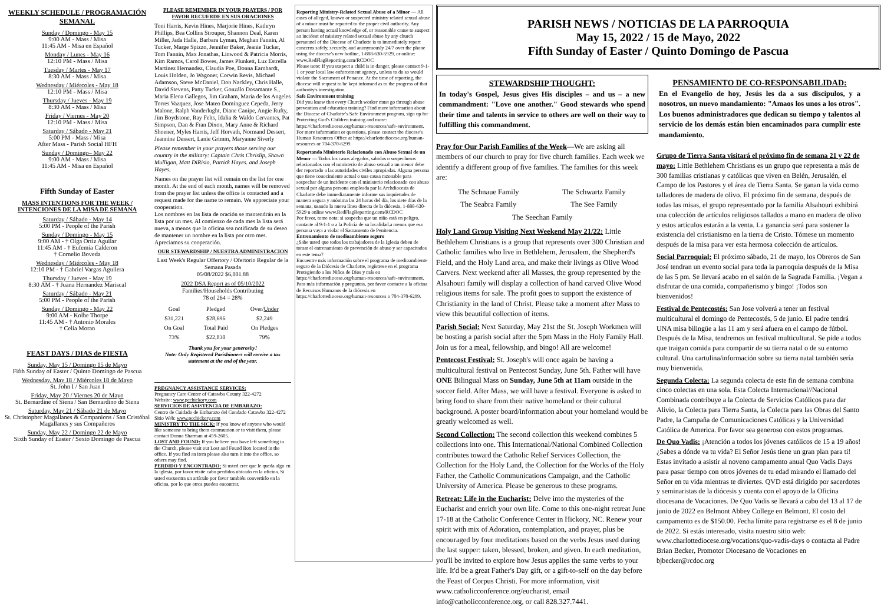WEEKLY SCHEDULE / PROGRAMACIÓN SEMANAL
Sunday / Domingo - May 15
9:00 AM - Mass / Misa
11:45 AM - Misa en Español
Monday / Lunes - May 16
12:10 PM - Mass / Misa
Tuesday / Martes - May 17
8:30 AM - Mass / Misa
Wednesday / Miércoles - May 18
12:10 PM - Mass / Misa
Thursday / Jueves - May 19
8:30 AM - Mass / Misa
Friday / Viernes - May 20
12:10 PM - Mass / Misa
Saturday / Sábado - May 21
5:00 PM - Mass / Misa
After Mass - Parish Social HFH
Sunday / Domingo– May 22
9:00 AM - Mass / Misa
11:45 AM - Misa en Español
Fifth Sunday of Easter
MASS INTENTIONS FOR THE WEEK / INTENCIONES DE LA MISA DE SEMANA
Saturday / Sábado - May 14
5:00 PM - People of the Parish
Sunday / Domingo - May 15
9:00 AM - † Olga Ortiz Aguilar
11:45 AM - † Eufemia Calderon
† Cornelio Boveda
Wednesday / Miércoles - May 18
12:10 PM - † Gabriel Vargas Aguilera
Thursday / Jueves - May 19
8:30 AM - † Juana Hernandez Mariscal
Saturday / Sábado - May 21
5:00 PM - People of the Parish
Sunday / Domingo - May 22
9:00 AM - Kolbe Thorpe
11:45 AM - † Antonio Morales
† Celia Moran
FEAST DAYS / DIAS de FIESTA
Sunday, May 15 / Domingo 15 de Mayo
Fifth Sunday of Easter / Quinto Domingo de Pascua
Wednesday, May 18 / Miércoles 18 de Mayo
St. John I / San Juan I
Friday, May 20 / Viernes 20 de Mayo
St. Bernardine of Siena / San Bernardino de Siena
Saturday, May 21 / Sábado 21 de Mayo
St. Christopher Magallanes & Companions / San Cristóbal Magallanes y sus Compañeros
Sunday, May 22 / Domingo 22 de Mayo
Sixth Sunday of Easter / Sexto Domingo de Pascua
PLEASE REMEMBER IN YOUR PRAYERS / POR FAVOR RECUERDE EN SUS ORACIONES
Toni Harris, Kevin Hines, Marjorie Hines, Kathryn Phillips, Bea Collins Strouper, Shannon Deal, Karen Miller, Jada Halle, Barbara Lyman, Meghan Fannin, Al Tucker, Marge Spizzo, Jennifer Baker, Jeanie Tucker, Tom Fannin, Max Jonathas, Linwood & Patricia Morris, Kim Ramos, Carol Bowes, James Plunkett, Luz Estrella Martinez Hernandez, Claudia Poe, Donna Earnhardt, Louis Holden, Jo Wagoner, Corwin Revis, Michael Adamson, Steve McDaniel, Don Nackley, Chris Halle, David Stevens, Patty Tucker, Gonzálo Dosamante S., Maria Elena Gallegos, Jim Graham, Maria de los Angeles Torres Vazquez, Jose Mateo Dominguez Cepeda, Jerry Malone, Ralph Vanderlught, Diane Canipe, Angie Rufty, Jim Boydstone, Ray Felts, Idalia & Waldo Cervantes, Pat Simpson, Dan & Fran Dixon, Mary Anne & Richard Shoener, Myles Harris, Jeff Horvath, Normand Dessert, Jeannine Dessert, Lanie Grimm, Maryanne Siverly
Please remember in your prayers those serving our country in the military: Captain Chris Chrislip, Shawn Mulligan, Matt DiRisio, Patrick Hayes. and Joseph Hayes.
Names on the prayer list will remain on the list for one month. At the end of each month, names will be removed from the prayer list unless the office is contacted and a request made for the name to remain. We appreciate your cooperation.
Los nombres en las lista de oración se mantendrán en la lista por un mes. Al comienzo de cada mes la lista será nueva, a menos que la oficina sea notificada de su deseo de mantener un nombre en la lista por otro mes. Apreciamos su cooperación.
OUR STEWARDSHIP / NUESTRA ADMINISTRACION
Last Week's Regular Offertory / Ofertorio Regular de la Semana Pasada
05/08/2022 $6,001.88
2022 DSA Report as of 05/10/2022
Families/Households Contributing
78 of 264 = 28%
| Goal | Pledged | Over/ Under |
| $31,221 | $28,696 | $2,249 |
| On Goal | Total Paid | On Pledges |
| 73% | $22,830 | 79% |
Thank you for your generosity!
Note: Only Registered Parishioners will receive a tax statement at the end of the year.
PREGNANCY ASSISTANCE SERVICES:
Pregnancy Care Center of Catawba County 322-4272
Website: www.pcchickory.com
SERVICIOS DE ASISTENCIA DE EMBARAZO:
Centro de Cuidado de Embarazo del Condado Catawba 322-4272 Sitio Web: www.pcchickory.com
MINISTRY TO THE SICK: If you know of anyone who would like someone to bring them communion or to visit them, please contact Donna Sharman at 459-2605.
LOST AND FOUND: If you believe you have left something in the Church, please visit out Lost and Found Box located in the office. If you find an item please also turn it into the office, so others may find.
PERDIDO Y ENCONTRADO: Si usted cree que le queda algo en la iglesia, por favor visite cabo perdidos ubicado en la oficina. Si usted encuentra un artículo por favor también convertirlo en la oficina, por lo que otros pueden encontrar.
Reporting Ministry-Related Sexual Abuse of a Minor — All cases of alleged, known or suspected ministry related sexual abuse of a minor must be reported to the proper civil authority. Any person having actual knowledge of, or reasonable cause to suspect an incident of ministry related sexual abuse by any church personnel of the Diocese of Charlotte is to immediately report concerns safely, securely, and anonymously 24/7 over the phone using the diocese's new hotline, 1-888-630-5929, or online:
www.RedFlagReporting.com/RCDOC
Please note: If you suspect a child is in danger, please contact 9-1-1 or your local law enforcement agency., unless to do so would violate the Sacrament of Penance. At the time of reporting, the diocese will request to be kept informed as to the progress of that authority's investigation.
Safe Environment training
Did you know that every Church worker must go through abuse prevention and education training? Find more information about the Diocese of Charlotte's Safe Environment program, sign up for Protecting God's Children training and more:
https://charlottediocese.org/human-resources/safe-environment. For more information or questions, please contact the diocese's Human Resources Office at https://charlottediocese.org/human-resources or 704-370-6299.
Reportando Ministerio Relacionado con Abuso Sexual de un Menor — Todos los casos alegados, sabidos o sospechosos relacionados con el ministerio de abuso sexual a un menor debe der reportado a las autoridades civiles apropiadas. Alguna persona que tiene conocimiente actual o una causa razonable para sospechar de un incidente con el ministerio relacionado con abuso sexual por alguna persona empleada par la Archdiocesis de Charlotte debe immediatamente informe sus inquietudes de manera segura y anónima las 24 horas del día, los siete días de la semana, usando la nueva línea directa de la diócesis, 1-888-630-5929 u online www.RedFlagReporting.com/RCDOC
Por favor, tome nota: si sospecha que un niño está en peligro, contacte al 9-1-1 o a la Policía de su localidad.a menos que esa persona vaya a violar el Sacramento de Penitencia.
Entrenamiento de medioambiente seguro
¿Sabe usted que todos los trabajadores de la Iglesia deben de tomar el entrenamiento de prevención de abuso y ser capacitados en este tema?
Encuentre más información sobre el programa de medioambiente seguro de la Diócesis de Charlotte, regístrese en el programa Protegiendo a los Niños de Dios y más en
https://charlottediocese.org/human-resources/safe-environment. Para más información y preguntas, por favor contacte a la oficina de Recursos Humanos de la diócesis en https://charlottediocese.org/human-resources o 704-370-6299.
PARISH NEWS / NOTICIAS DE LA PARROQUIA
May 15, 2022 / 15 de Mayo, 2022
Fifth Sunday of Easter / Quinto Domingo de Pascua
STEWARDSHIP THOUGHT:
In today's Gospel, Jesus gives His disciples – and us – a new commandment: "Love one another." Good stewards who spend their time and talents in service to others are well on their way to fulfilling this commandment.
Pray for Our Parish Families of the Week—We are asking all members of our church to pray for five church families. Each week we identify a different group of five families. The families for this week are:
| The Schnaue Family | The Schwartz Family |
| The Seabra Family | The See Family |
| The Seechan Family | |
Holy Land Group Visiting Next Weekend May 21/22: Little Bethlehem Christians is a group that represents over 300 Christian and Catholic families who live in Bethlehem, Jerusalem, the Shepherd's Field, and the Holy Land area, and make their livings as Olive Wood Carvers. Next weekend after all Masses, the group represented by the Alsahouri family will display a collection of hand carved Olive Wood religious items for sale. The profit goes to support the existence of Christianity in the land of Christ. Please take a moment after Mass to view this beautiful collection of items.
Parish Social: Next Saturday, May 21st the St. Joseph Workmen will be hosting a parish social after the 5pm Mass in the Holy Family Hall. Join us for a meal, fellowship, and bingo! All are welcome!
Pentecost Festival: St. Joseph's will once again be having a multicultural festival on Pentecost Sunday, June 5th. Father will have ONE Bilingual Mass on Sunday, June 5th at 11am outside in the soccer field. After Mass, we will have a festival. Everyone is asked to bring food to share from their native homeland or their cultural background. A poster board/information about your homeland would be greatly welcomed as well.
Second Collection: The second collection this weekend combines 5 collections into one. This International/National Combined Collection contributes toward the Catholic Relief Services Collection, the Collection for the Holy Land, the Collection for the Works of the Holy Father, the Catholic Communications Campaign, and the Catholic University of America. Please be generous to these programs.
Retreat: Life in the Eucharist: Delve into the mysteries of the Eucharist and enrich your own life. Come to this one-night retreat June 17-18 at the Catholic Conference Center in Hickory, NC. Renew your spirit with mix of Adoration, contemplation, and prayer, plus be encouraged by four meditations based on the verbs Jesus used during the last supper: taken, blessed, broken, and given. In each meditation, you'll be invited to explore how Jesus applies the same verbs to your life. It'd be a great Father's Day gift, or a gift-to-self on the day before the Feast of Corpus Christi. For more information, visit www.catholicconference.org/eucharist, email info@catholicconference.org, or call 828.327.7441.
PENSAMIENTO DE CO-RESPONSABILIDAD:
En el Evangelio de hoy, Jesús les da a sus discípulos, y a nosotros, un nuevo mandamiento: "Amaos los unos a los otros". Los buenos administradores que dedican su tiempo y talentos al servicio de los demás están bien encaminados para cumplir este mandamiento.
Grupo de Tierra Santa visitará el próximo fin de semana 21 y 22 de mayo: Little Bethlehem Christians es un grupo que representa a más de 300 familias cristianas y católicas que viven en Belén, Jerusalén, el Campo de los Pastores y el área de Tierra Santa. Se ganan la vida como talladores de madera de olivo. El próximo fin de semana, después de todas las misas, el grupo representado por la familia Alsahouri exhibirá una colección de artículos religiosos tallados a mano en madera de olivo y estos artículos estarán a la venta. La ganancia será para sostener la existencia del cristianismo en la tierra de Cristo. Tómese un momento después de la misa para ver esta hermosa colección de artículos.
Social Parroquial: El próximo sábado, 21 de mayo, los Obreros de San José tendran un evento social para toda la parroquia después de la Misa de las 5 pm. Se llevará acabo en el salón de la Sagrada Familia. ¡Vegan a disfrutar de una comida, compañerismo y bingo! ¡Todos son bienvenidos!
Festival de Pentecostés: San Jose volverá a tener un festival multicultural el domingo de Pentecostés, 5 de junio. El padre tendrá UNA misa bilingüe a las 11 am y será afuera en el campo de fútbol. Después de la Misa, tendremos un festival multicultural. Se pide a todos que traigan comida para compartir de su tierra natal o de su entorno cultural. Una cartulina/información sobre su tierra natal también sería muy bienvenida.
Segunda Colecta: La segunda colecta de este fin de semana combina cinco colectas en una sola. Esta Colecta Internacional//Nacional Combinada contribuye a la Colecta de Servicios Católicos para dar Alivio, la Colecta para Tierra Santa, la Colecta para las Obras del Santo Padre, la Campaña de Comunicaciones Católicas y la Universidad Católica de America. Por favor sea generoso con estos programas.
De Quo Vadis: ¡Atención a todos los jóvenes católicos de 15 a 19 años! ¿Sabes a dónde va tu vida? El Señor Jesús tiene un gran plan para ti! Estas invitado a asistir al noveno campamento anual Quo Vadis Days para pasar tiempo con otros jóvenes de tu edad mirando el llamado del Señor en tu vida mientras te diviertes. QVD está dirigido por sacerdotes y seminaristas de la diócesis y cuenta con el apoyo de la Oficina diocesana de Vocaciones. De Quo Vadis se llevará a cabo del 13 al 17 de junio de 2022 en Belmont Abbey College en Belmont. El costo del campamento es de $150.00. Fecha límite para registrarse es el 8 de junio de 2022. Si estás interesado, visita nuestro sitio web: www.charlottediocese.org/vocations/quo-vadis-days o contacta al Padre Brian Becker, Promotor Diocesano de Vocaciones en bjbecker@rcdoc.org